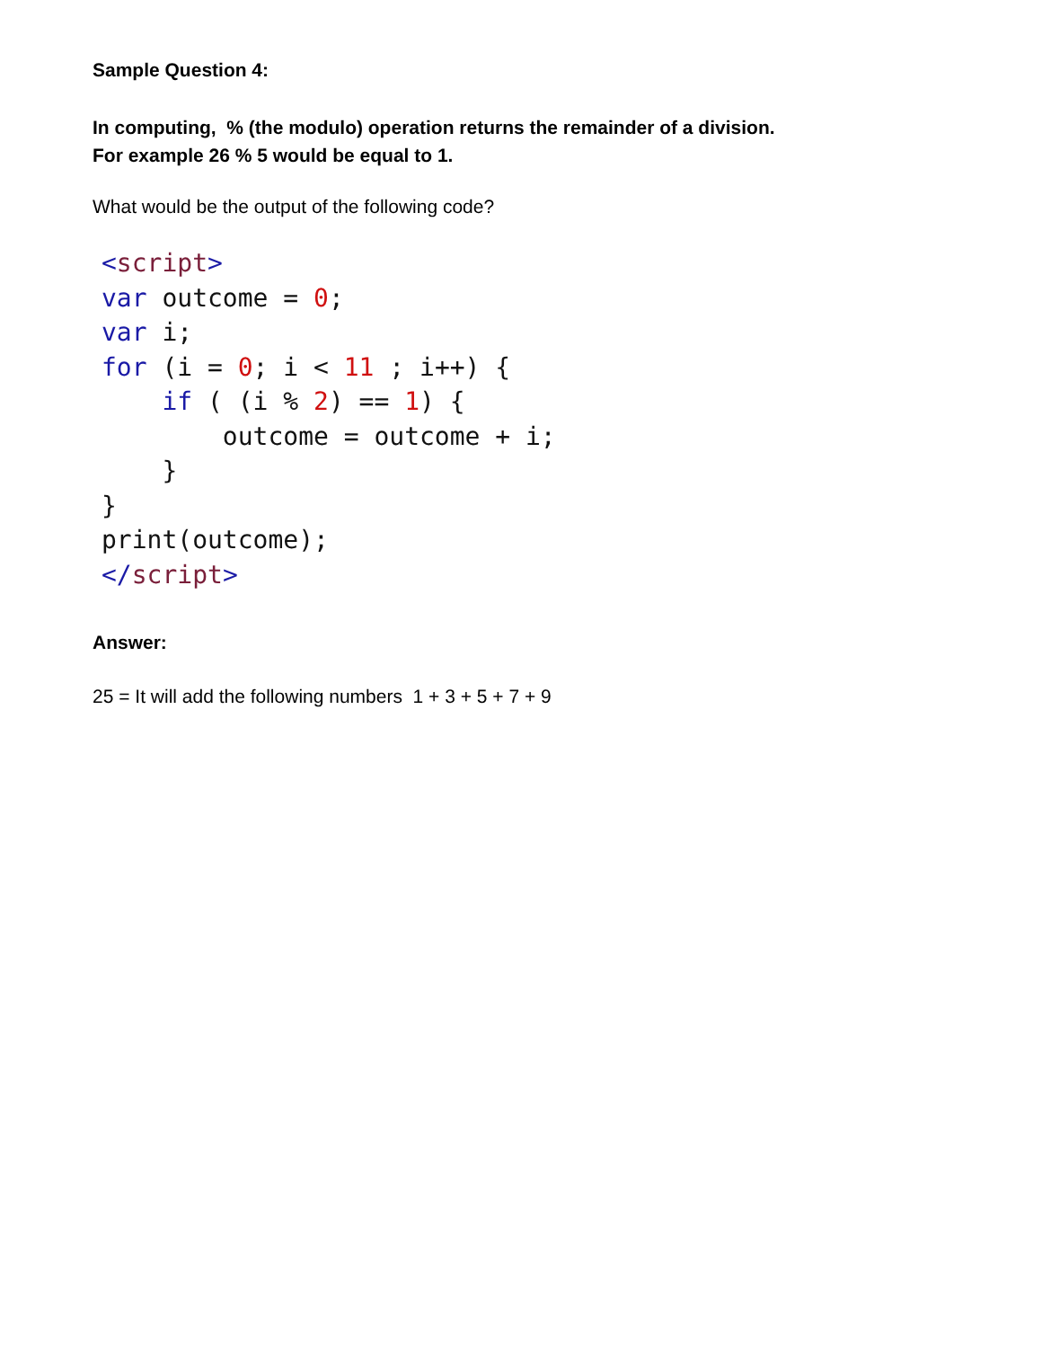Sample Question 4:
In computing, % (the modulo) operation returns the remainder of a division.
For example 26 % 5 would be equal to 1.
What would be the output of the following code?
<script>
var outcome = 0;
var i;
for (i = 0; i < 11 ; i++) {
    if ( (i % 2) == 1) {
        outcome = outcome + i;
    }
}
print(outcome);
</script>
Answer:
25 = It will add the following numbers 1 + 3 + 5 + 7 + 9